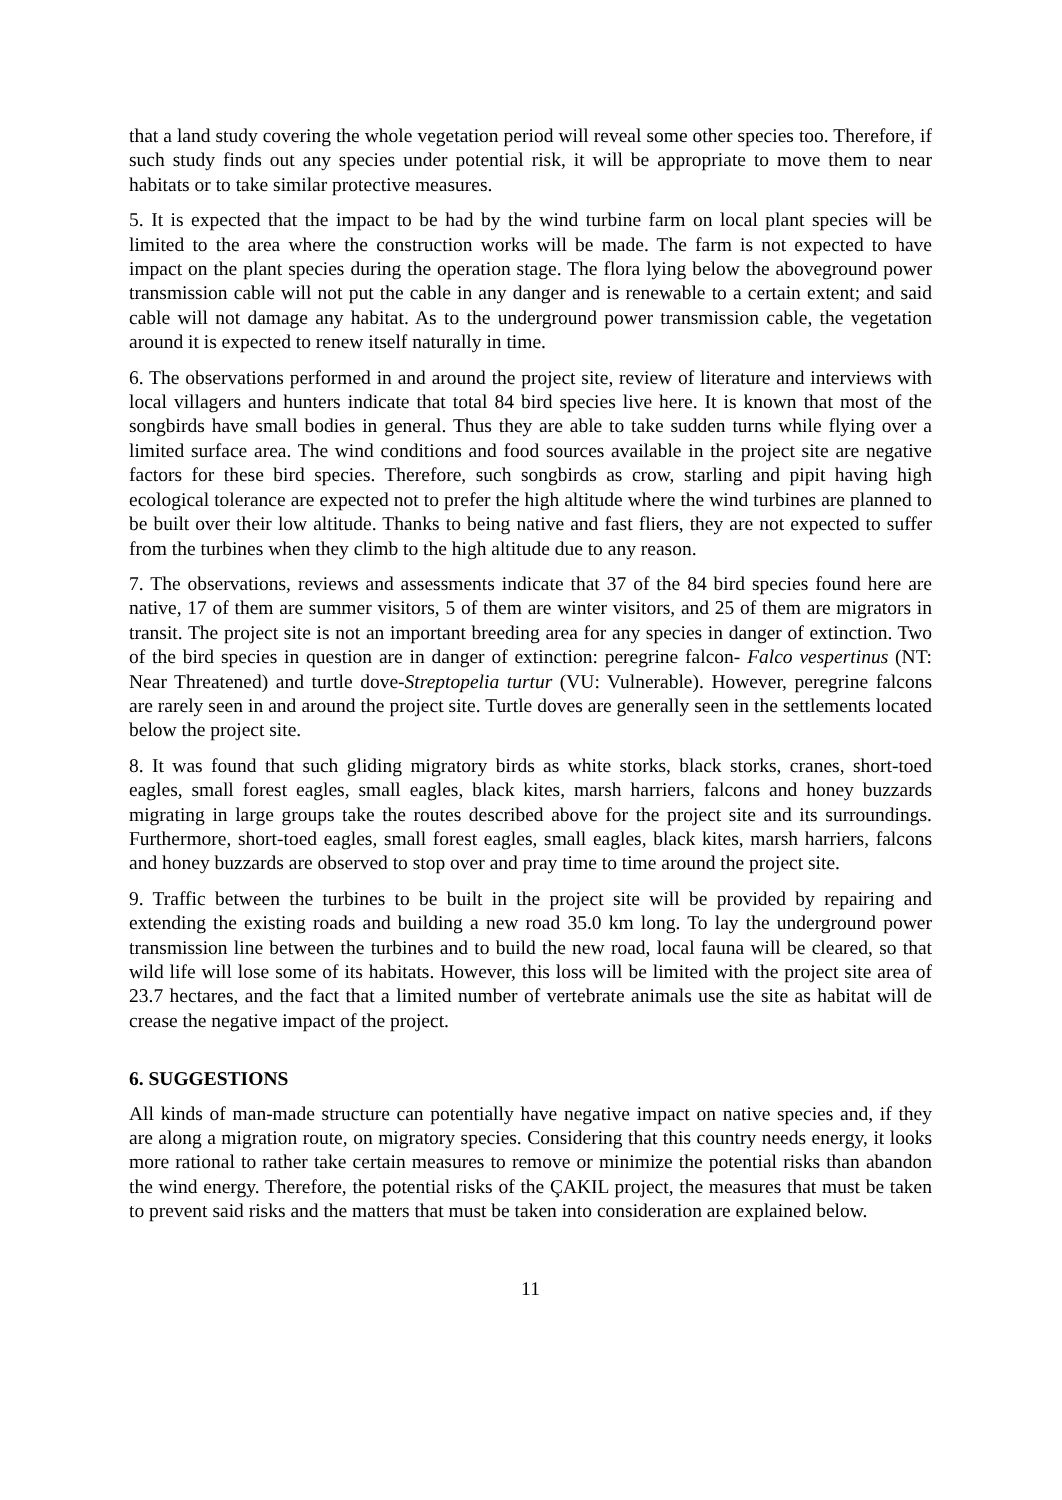that a land study covering the whole vegetation period will reveal some other species too. Therefore, if such study finds out any species under potential risk, it will be appropriate to move them to near habitats or to take similar protective measures.
5. It is expected that the impact to be had by the wind turbine farm on local plant species will be limited to the area where the construction works will be made. The farm is not expected to have impact on the plant species during the operation stage. The flora lying below the aboveground power transmission cable will not put the cable in any danger and is renewable to a certain extent; and said cable will not damage any habitat. As to the underground power transmission cable, the vegetation around it is expected to renew itself naturally in time.
6. The observations performed in and around the project site, review of literature and interviews with local villagers and hunters indicate that total 84 bird species live here. It is known that most of the songbirds have small bodies in general. Thus they are able to take sudden turns while flying over a limited surface area. The wind conditions and food sources available in the project site are negative factors for these bird species. Therefore, such songbirds as crow, starling and pipit having high ecological tolerance are expected not to prefer the high altitude where the wind turbines are planned to be built over their low altitude. Thanks to being native and fast fliers, they are not expected to suffer from the turbines when they climb to the high altitude due to any reason.
7. The observations, reviews and assessments indicate that 37 of the 84 bird species found here are native, 17 of them are summer visitors, 5 of them are winter visitors, and 25 of them are migrators in transit. The project site is not an important breeding area for any species in danger of extinction. Two of the bird species in question are in danger of extinction: peregrine falcon- Falco vespertinus (NT: Near Threatened) and turtle dove-Streptopelia turtur (VU: Vulnerable). However, peregrine falcons are rarely seen in and around the project site. Turtle doves are generally seen in the settlements located below the project site.
8. It was found that such gliding migratory birds as white storks, black storks, cranes, short-toed eagles, small forest eagles, small eagles, black kites, marsh harriers, falcons and honey buzzards migrating in large groups take the routes described above for the project site and its surroundings. Furthermore, short-toed eagles, small forest eagles, small eagles, black kites, marsh harriers, falcons and honey buzzards are observed to stop over and pray time to time around the project site.
9. Traffic between the turbines to be built in the project site will be provided by repairing and extending the existing roads and building a new road 35.0 km long. To lay the underground power transmission line between the turbines and to build the new road, local fauna will be cleared, so that wild life will lose some of its habitats. However, this loss will be limited with the project site area of 23.7 hectares, and the fact that a limited number of vertebrate animals use the site as habitat will de crease the negative impact of the project.
6. SUGGESTIONS
All kinds of man-made structure can potentially have negative impact on native species and, if they are along a migration route, on migratory species. Considering that this country needs energy, it looks more rational to rather take certain measures to remove or minimize the potential risks than abandon the wind energy. Therefore, the potential risks of the ÇAKIL project, the measures that must be taken to prevent said risks and the matters that must be taken into consideration are explained below.
11